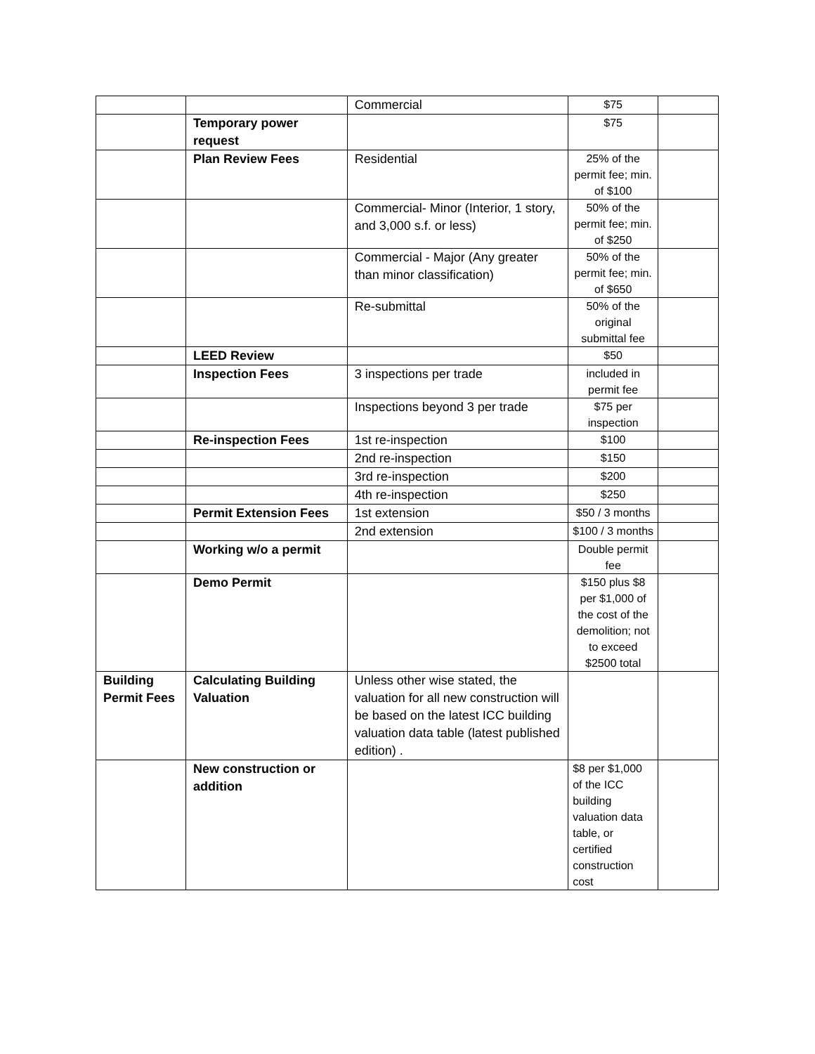| | | Commercial | $75 | |
| | Temporary power request | | $75 | |
| | Plan Review Fees | Residential | 25% of the permit fee; min. of $100 | |
| | | Commercial- Minor (Interior, 1 story, and 3,000 s.f. or less) | 50% of the permit fee; min. of $250 | |
| | | Commercial - Major (Any greater than minor classification) | 50% of the permit fee; min. of $650 | |
| | | Re-submittal | 50% of the original submittal fee | |
| | LEED Review | | $50 | |
| | Inspection Fees | 3 inspections per trade | included in permit fee | |
| | | Inspections beyond 3 per trade | $75 per inspection | |
| | Re-inspection Fees | 1st re-inspection | $100 | |
| | | 2nd re-inspection | $150 | |
| | | 3rd re-inspection | $200 | |
| | | 4th re-inspection | $250 | |
| | Permit Extension Fees | 1st extension | $50 / 3 months | |
| | | 2nd extension | $100 / 3 months | |
| | Working w/o a permit | | Double permit fee | |
| | Demo Permit | | $150 plus $8 per $1,000 of the cost of the demolition; not to exceed $2500 total | |
| Building Permit Fees | Calculating Building Valuation | Unless other wise stated, the valuation for all new construction will be based on the latest ICC building valuation data table (latest published edition) . | | |
| | New construction or addition | | $8 per $1,000 of the ICC building valuation data table, or certified construction cost | |